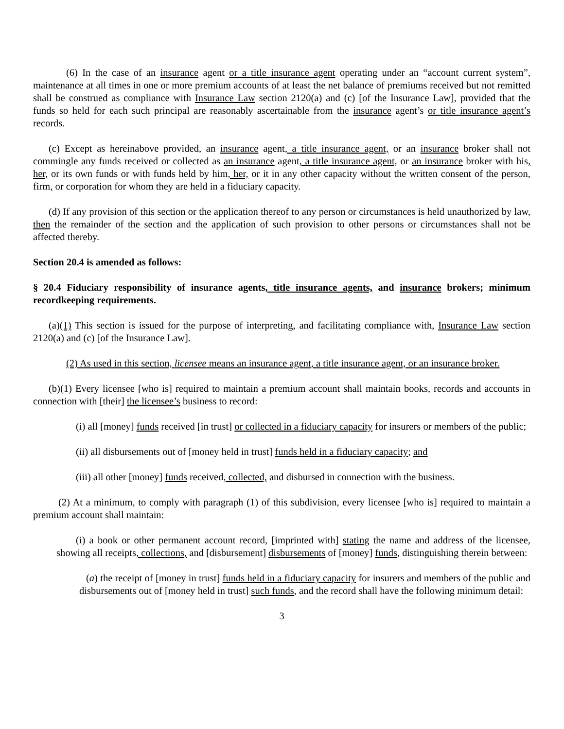(6) In the case of an insurance agent or a title insurance agent operating under an “account current system”, maintenance at all times in one or more premium accounts of at least the net balance of premiums received but not remitted shall be construed as compliance with Insurance Law section 2120(a) and (c) [of the Insurance Law], provided that the funds so held for each such principal are reasonably ascertainable from the insurance agent’s or title insurance agent’s records.
(c) Except as hereinabove provided, an insurance agent, a title insurance agent, or an insurance broker shall not commingle any funds received or collected as an insurance agent, a title insurance agent, or an insurance broker with his, her, or its own funds or with funds held by him, her, or it in any other capacity without the written consent of the person, firm, or corporation for whom they are held in a fiduciary capacity.
(d) If any provision of this section or the application thereof to any person or circumstances is held unauthorized by law, then the remainder of the section and the application of such provision to other persons or circumstances shall not be affected thereby.
Section 20.4 is amended as follows:
§ 20.4 Fiduciary responsibility of insurance agents, title insurance agents, and insurance brokers; minimum recordkeeping requirements.
(a)(1) This section is issued for the purpose of interpreting, and facilitating compliance with, Insurance Law section 2120(a) and (c) [of the Insurance Law].
(2) As used in this section, licensee means an insurance agent, a title insurance agent, or an insurance broker.
(b)(1) Every licensee [who is] required to maintain a premium account shall maintain books, records and accounts in connection with [their] the licensee’s business to record:
(i) all [money] funds received [in trust] or collected in a fiduciary capacity for insurers or members of the public;
(ii) all disbursements out of [money held in trust] funds held in a fiduciary capacity; and
(iii) all other [money] funds received, collected, and disbursed in connection with the business.
(2) At a minimum, to comply with paragraph (1) of this subdivision, every licensee [who is] required to maintain a premium account shall maintain:
(i) a book or other permanent account record, [imprinted with] stating the name and address of the licensee, showing all receipts, collections, and [disbursement] disbursements of [money] funds, distinguishing therein between:
(a) the receipt of [money in trust] funds held in a fiduciary capacity for insurers and members of the public and disbursements out of [money held in trust] such funds, and the record shall have the following minimum detail:
3